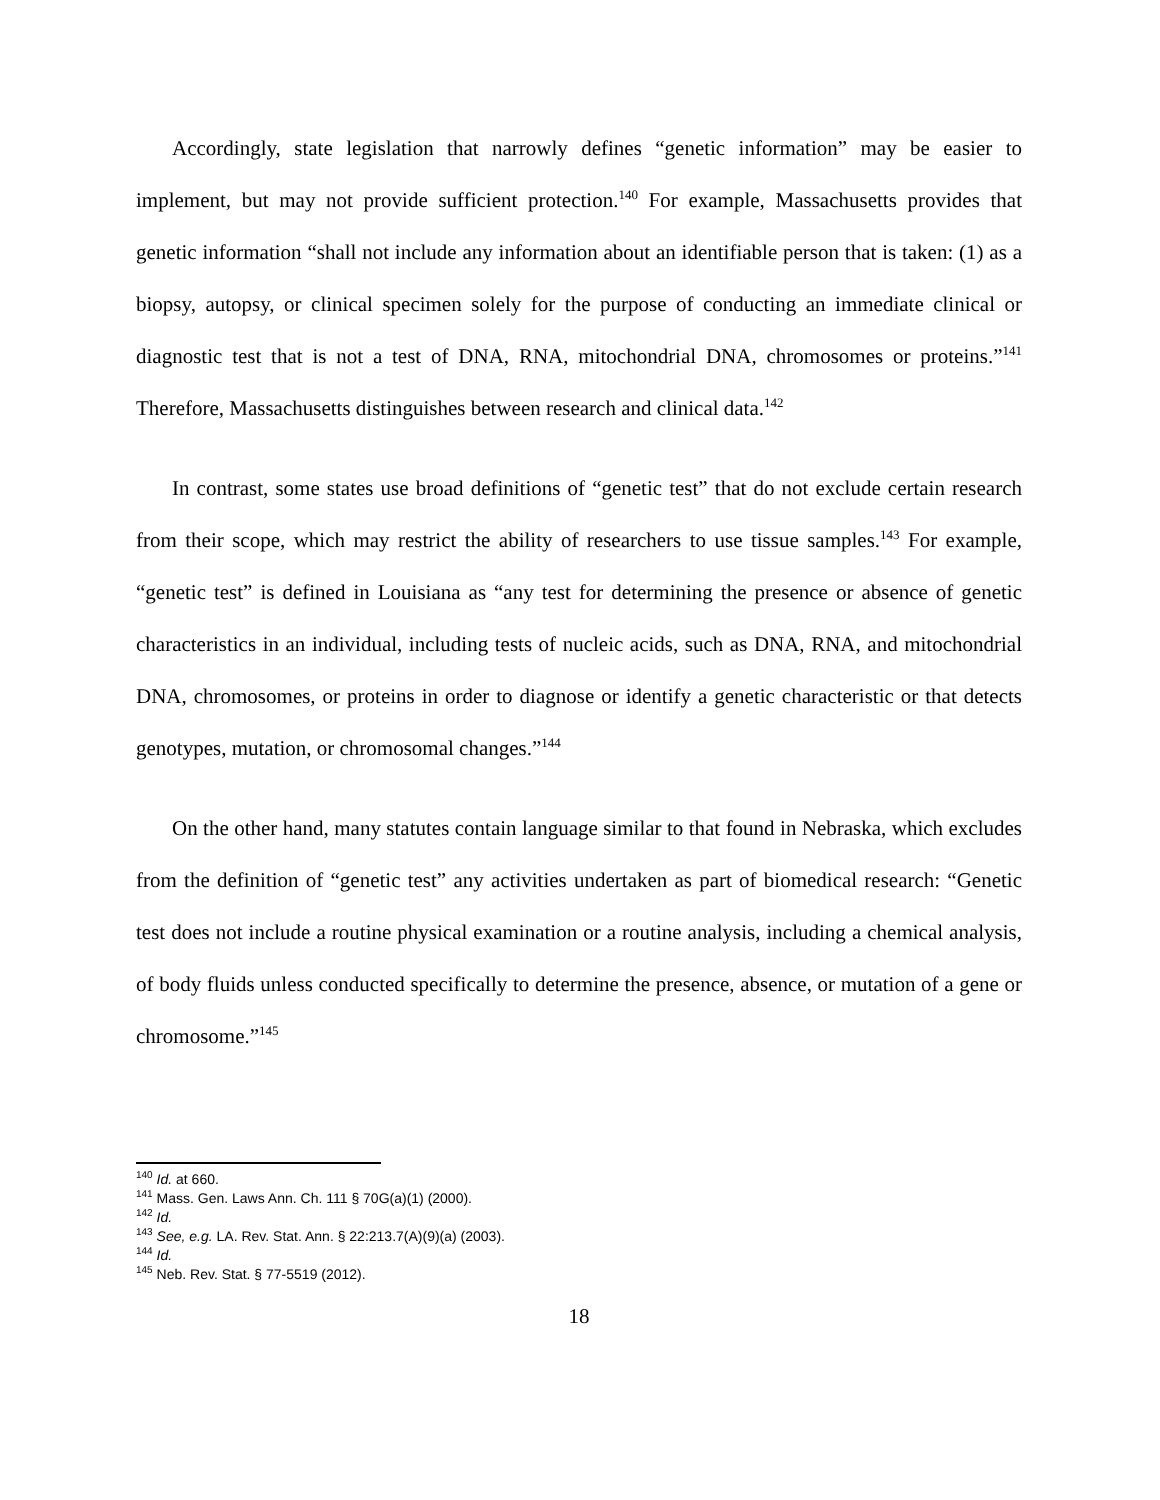Accordingly, state legislation that narrowly defines “genetic information” may be easier to implement, but may not provide sufficient protection.<sup>140</sup> For example, Massachusetts provides that genetic information “shall not include any information about an identifiable person that is taken: (1) as a biopsy, autopsy, or clinical specimen solely for the purpose of conducting an immediate clinical or diagnostic test that is not a test of DNA, RNA, mitochondrial DNA, chromosomes or proteins.”<sup>141</sup> Therefore, Massachusetts distinguishes between research and clinical data.<sup>142</sup>
In contrast, some states use broad definitions of “genetic test” that do not exclude certain research from their scope, which may restrict the ability of researchers to use tissue samples.<sup>143</sup> For example, “genetic test” is defined in Louisiana as “any test for determining the presence or absence of genetic characteristics in an individual, including tests of nucleic acids, such as DNA, RNA, and mitochondrial DNA, chromosomes, or proteins in order to diagnose or identify a genetic characteristic or that detects genotypes, mutation, or chromosomal changes.”<sup>144</sup>
On the other hand, many statutes contain language similar to that found in Nebraska, which excludes from the definition of “genetic test” any activities undertaken as part of biomedical research: “Genetic test does not include a routine physical examination or a routine analysis, including a chemical analysis, of body fluids unless conducted specifically to determine the presence, absence, or mutation of a gene or chromosome.”<sup>145</sup>
<sup>140</sup> Id. at 660.
<sup>141</sup> Mass. Gen. Laws Ann. Ch. 111 § 70G(a)(1) (2000).
<sup>142</sup> Id.
<sup>143</sup> See, e.g. LA. Rev. Stat. Ann. § 22:213.7(A)(9)(a) (2003).
<sup>144</sup> Id.
<sup>145</sup> Neb. Rev. Stat. § 77-5519 (2012).
18